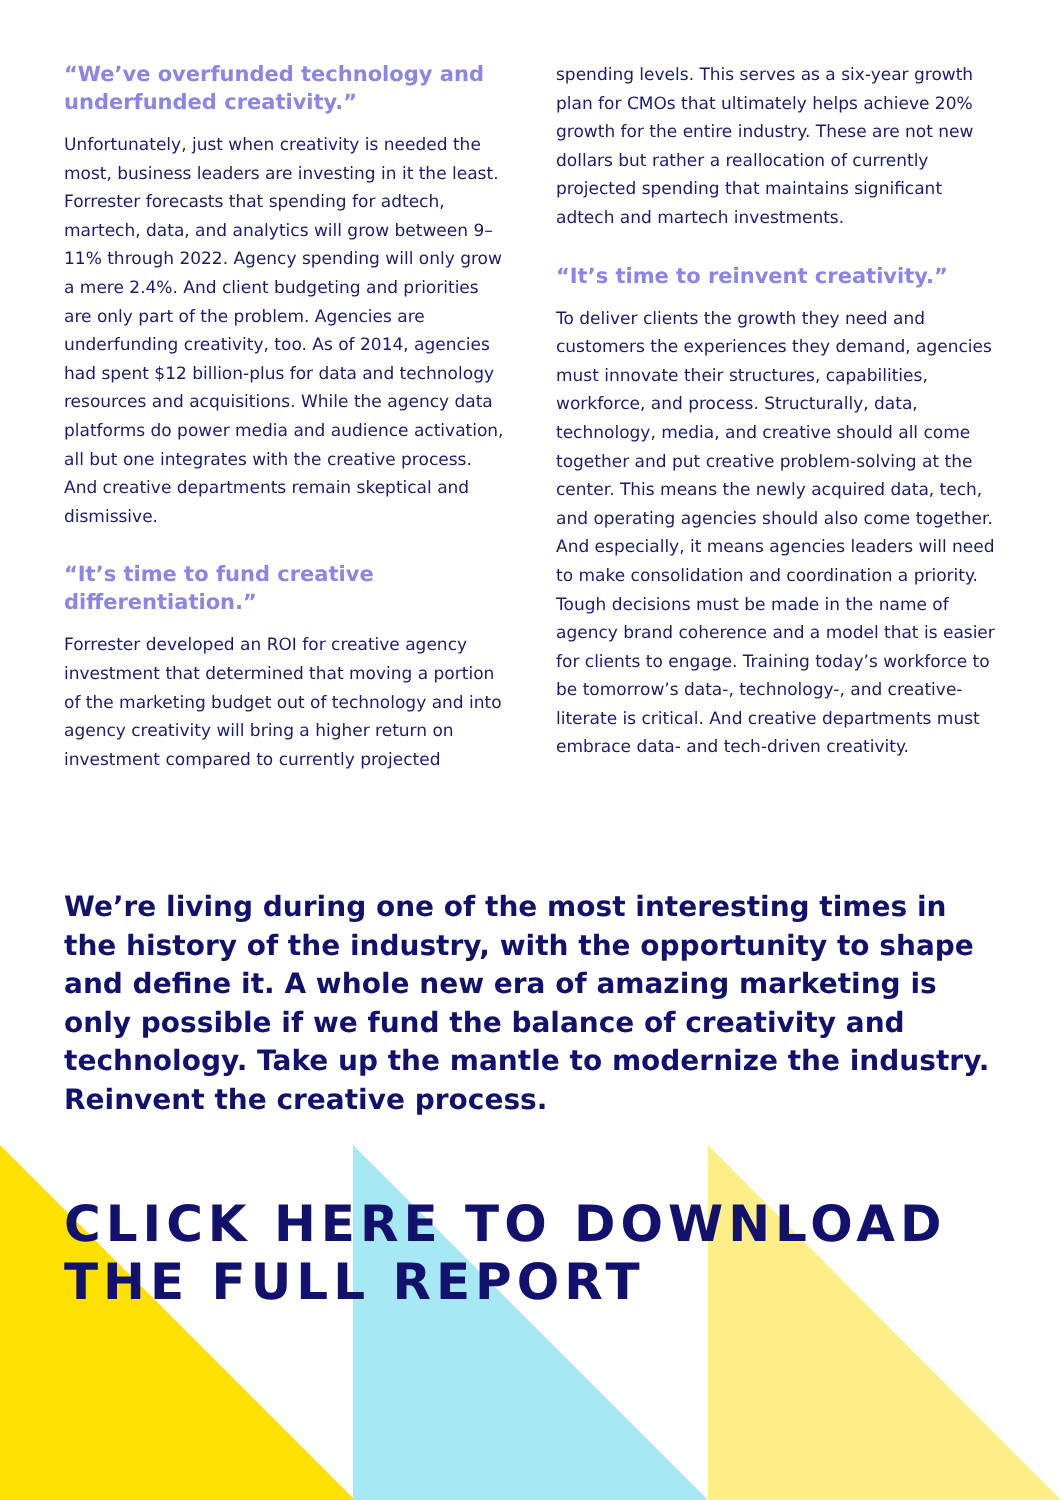“We’ve overfunded technology and underfunded creativity.”
Unfortunately, just when creativity is needed the most, business leaders are investing in it the least. Forrester forecasts that spending for adtech, martech, data, and analytics will grow between 9–11% through 2022. Agency spending will only grow a mere 2.4%. And client budgeting and priorities are only part of the problem. Agencies are underfunding creativity, too. As of 2014, agencies had spent $12 billion-plus for data and technology resources and acquisitions. While the agency data platforms do power media and audience activation, all but one integrates with the creative process. And creative departments remain skeptical and dismissive.
“It’s time to fund creative differentiation.”
Forrester developed an ROI for creative agency investment that determined that moving a portion of the marketing budget out of technology and into agency creativity will bring a higher return on investment compared to currently projected
spending levels. This serves as a six-year growth plan for CMOs that ultimately helps achieve 20% growth for the entire industry. These are not new dollars but rather a reallocation of currently projected spending that maintains significant adtech and martech investments.
“It’s time to reinvent creativity.”
To deliver clients the growth they need and customers the experiences they demand, agencies must innovate their structures, capabilities, workforce, and process. Structurally, data, technology, media, and creative should all come together and put creative problem-solving at the center. This means the newly acquired data, tech, and operating agencies should also come together. And especially, it means agencies leaders will need to make consolidation and coordination a priority. Tough decisions must be made in the name of agency brand coherence and a model that is easier for clients to engage. Training today’s workforce to be tomorrow’s data-, technology-, and creative-literate is critical. And creative departments must embrace data- and tech-driven creativity.
We’re living during one of the most interesting times in the history of the industry, with the opportunity to shape and define it. A whole new era of amazing marketing is only possible if we fund the balance of creativity and technology. Take up the mantle to modernize the industry. Reinvent the creative process.
CLICK HERE TO DOWNLOAD
THE FULL REPORT